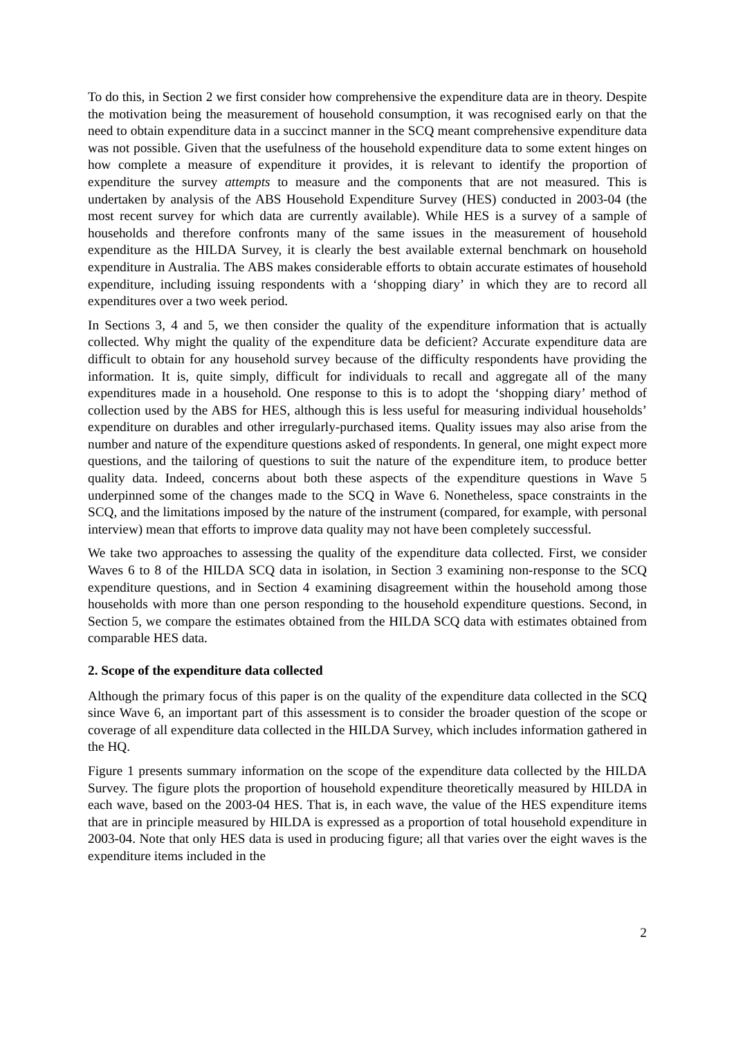To do this, in Section 2 we first consider how comprehensive the expenditure data are in theory. Despite the motivation being the measurement of household consumption, it was recognised early on that the need to obtain expenditure data in a succinct manner in the SCQ meant comprehensive expenditure data was not possible. Given that the usefulness of the household expenditure data to some extent hinges on how complete a measure of expenditure it provides, it is relevant to identify the proportion of expenditure the survey attempts to measure and the components that are not measured. This is undertaken by analysis of the ABS Household Expenditure Survey (HES) conducted in 2003-04 (the most recent survey for which data are currently available). While HES is a survey of a sample of households and therefore confronts many of the same issues in the measurement of household expenditure as the HILDA Survey, it is clearly the best available external benchmark on household expenditure in Australia. The ABS makes considerable efforts to obtain accurate estimates of household expenditure, including issuing respondents with a ‘shopping diary’ in which they are to record all expenditures over a two week period.
In Sections 3, 4 and 5, we then consider the quality of the expenditure information that is actually collected. Why might the quality of the expenditure data be deficient? Accurate expenditure data are difficult to obtain for any household survey because of the difficulty respondents have providing the information. It is, quite simply, difficult for individuals to recall and aggregate all of the many expenditures made in a household. One response to this is to adopt the ‘shopping diary’ method of collection used by the ABS for HES, although this is less useful for measuring individual households’ expenditure on durables and other irregularly-purchased items. Quality issues may also arise from the number and nature of the expenditure questions asked of respondents. In general, one might expect more questions, and the tailoring of questions to suit the nature of the expenditure item, to produce better quality data. Indeed, concerns about both these aspects of the expenditure questions in Wave 5 underpinned some of the changes made to the SCQ in Wave 6. Nonetheless, space constraints in the SCQ, and the limitations imposed by the nature of the instrument (compared, for example, with personal interview) mean that efforts to improve data quality may not have been completely successful.
We take two approaches to assessing the quality of the expenditure data collected. First, we consider Waves 6 to 8 of the HILDA SCQ data in isolation, in Section 3 examining non-response to the SCQ expenditure questions, and in Section 4 examining disagreement within the household among those households with more than one person responding to the household expenditure questions. Second, in Section 5, we compare the estimates obtained from the HILDA SCQ data with estimates obtained from comparable HES data.
2. Scope of the expenditure data collected
Although the primary focus of this paper is on the quality of the expenditure data collected in the SCQ since Wave 6, an important part of this assessment is to consider the broader question of the scope or coverage of all expenditure data collected in the HILDA Survey, which includes information gathered in the HQ.
Figure 1 presents summary information on the scope of the expenditure data collected by the HILDA Survey. The figure plots the proportion of household expenditure theoretically measured by HILDA in each wave, based on the 2003-04 HES. That is, in each wave, the value of the HES expenditure items that are in principle measured by HILDA is expressed as a proportion of total household expenditure in 2003-04. Note that only HES data is used in producing figure; all that varies over the eight waves is the expenditure items included in the
2